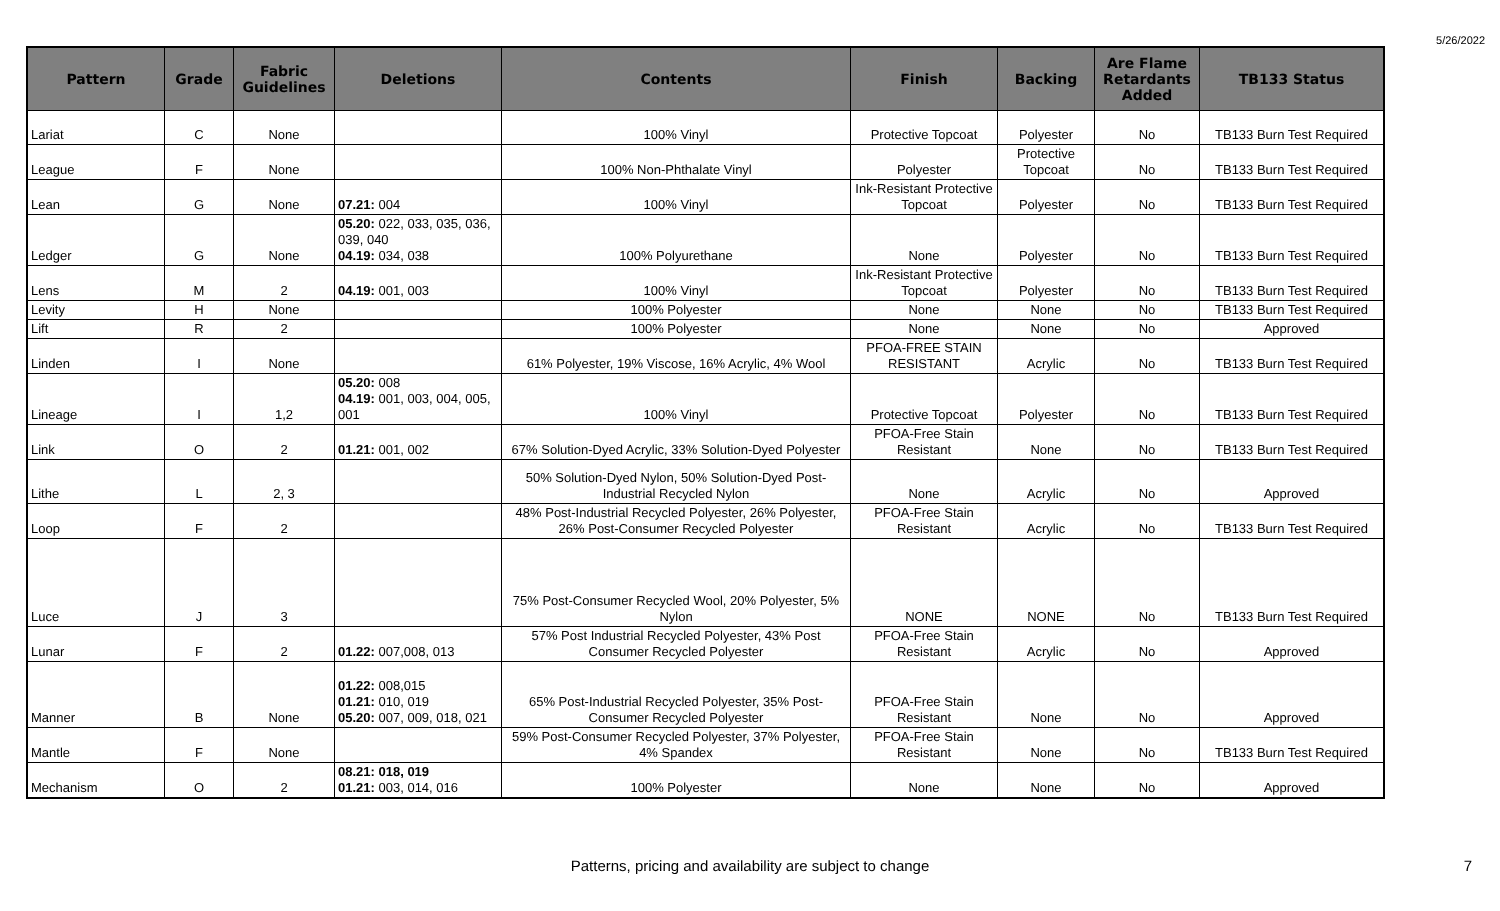5/26/2022
| Pattern | Grade | Fabric Guidelines | Deletions | Contents | Finish | Backing | Are Flame Retardants Added | TB133 Status |
| --- | --- | --- | --- | --- | --- | --- | --- | --- |
| Lariat | C | None | | 100% Vinyl | Protective Topcoat | Polyester | No | TB133 Burn Test Required |
| League | F | None | | 100% Non-Phthalate Vinyl | Polyester | Protective Topcoat | No | TB133 Burn Test Required |
| Lean | G | None | 07.21: 004 | 100% Vinyl | Ink-Resistant Protective Topcoat | Polyester | No | TB133 Burn Test Required |
| Ledger | G | None | 05.20: 022, 033, 035, 036, 039, 040 04.19: 034, 038 | 100% Polyurethane | None | Polyester | No | TB133 Burn Test Required |
| Lens | M | 2 | 04.19: 001, 003 | 100% Vinyl | Ink-Resistant Protective Topcoat | Polyester | No | TB133 Burn Test Required |
| Levity | H | None | | 100% Polyester | None | None | No | TB133 Burn Test Required |
| Lift | R | 2 | | 100% Polyester | None | None | No | Approved |
| Linden | I | None | | 61% Polyester, 19% Viscose, 16% Acrylic, 4% Wool | PFOA-FREE STAIN RESISTANT | Acrylic | No | TB133 Burn Test Required |
| Lineage | I | 1,2 | 05.20: 008 04.19: 001, 003, 004, 005, 001 | 100% Vinyl | Protective Topcoat | Polyester | No | TB133 Burn Test Required |
| Link | O | 2 | 01.21: 001, 002 | 67% Solution-Dyed Acrylic, 33% Solution-Dyed Polyester | PFOA-Free Stain Resistant | None | No | TB133 Burn Test Required |
| Lithe | L | 2, 3 | | 50% Solution-Dyed Nylon, 50% Solution-Dyed Post-Industrial Recycled Nylon | None | Acrylic | No | Approved |
| Loop | F | 2 | | 48% Post-Industrial Recycled Polyester, 26% Polyester, 26% Post-Consumer Recycled Polyester | PFOA-Free Stain Resistant | Acrylic | No | TB133 Burn Test Required |
| Luce | J | 3 | | 75% Post-Consumer Recycled Wool, 20% Polyester, 5% Nylon | NONE | NONE | No | TB133 Burn Test Required |
| Lunar | F | 2 | 01.22: 007,008, 013 | 57% Post Industrial Recycled Polyester, 43% Post Consumer Recycled Polyester | PFOA-Free Stain Resistant | Acrylic | No | Approved |
| Manner | B | None | 01.22: 008,015 01.21: 010, 019 05.20: 007, 009, 018, 021 | 65% Post-Industrial Recycled Polyester, 35% Post-Consumer Recycled Polyester | PFOA-Free Stain Resistant | None | No | Approved |
| Mantle | F | None | | 59% Post-Consumer Recycled Polyester, 37% Polyester, 4% Spandex | PFOA-Free Stain Resistant | None | No | TB133 Burn Test Required |
| Mechanism | O | 2 | 08.21: 018, 019 01.21: 003, 014, 016 | 100% Polyester | None | None | No | Approved |
Patterns, pricing and availability are subject to change 7